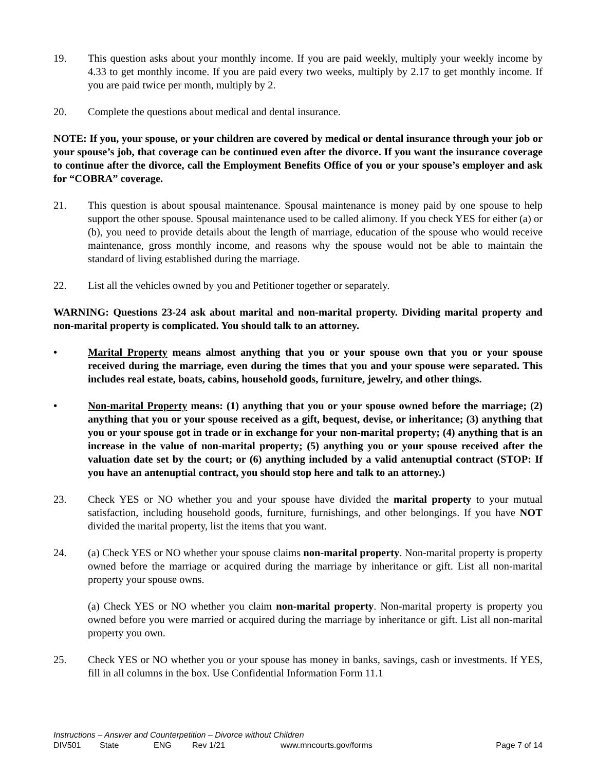19. This question asks about your monthly income. If you are paid weekly, multiply your weekly income by 4.33 to get monthly income. If you are paid every two weeks, multiply by 2.17 to get monthly income. If you are paid twice per month, multiply by 2.
20. Complete the questions about medical and dental insurance.
NOTE: If you, your spouse, or your children are covered by medical or dental insurance through your job or your spouse’s job, that coverage can be continued even after the divorce. If you want the insurance coverage to continue after the divorce, call the Employment Benefits Office of you or your spouse’s employer and ask for “COBRA” coverage.
21. This question is about spousal maintenance. Spousal maintenance is money paid by one spouse to help support the other spouse. Spousal maintenance used to be called alimony. If you check YES for either (a) or (b), you need to provide details about the length of marriage, education of the spouse who would receive maintenance, gross monthly income, and reasons why the spouse would not be able to maintain the standard of living established during the marriage.
22. List all the vehicles owned by you and Petitioner together or separately.
WARNING: Questions 23-24 ask about marital and non-marital property. Dividing marital property and non-marital property is complicated. You should talk to an attorney.
• Marital Property means almost anything that you or your spouse own that you or your spouse received during the marriage, even during the times that you and your spouse were separated. This includes real estate, boats, cabins, household goods, furniture, jewelry, and other things.
• Non-marital Property means: (1) anything that you or your spouse owned before the marriage; (2) anything that you or your spouse received as a gift, bequest, devise, or inheritance; (3) anything that you or your spouse got in trade or in exchange for your non-marital property; (4) anything that is an increase in the value of non-marital property; (5) anything you or your spouse received after the valuation date set by the court; or (6) anything included by a valid antenuptial contract (STOP: If you have an antenuptial contract, you should stop here and talk to an attorney.)
23. Check YES or NO whether you and your spouse have divided the marital property to your mutual satisfaction, including household goods, furniture, furnishings, and other belongings. If you have NOT divided the marital property, list the items that you want.
24. (a) Check YES or NO whether your spouse claims non-marital property. Non-marital property is property owned before the marriage or acquired during the marriage by inheritance or gift. List all non-marital property your spouse owns.
(a) Check YES or NO whether you claim non-marital property. Non-marital property is property you owned before you were married or acquired during the marriage by inheritance or gift. List all non-marital property you own.
25. Check YES or NO whether you or your spouse has money in banks, savings, cash or investments. If YES, fill in all columns in the box. Use Confidential Information Form 11.1
Instructions – Answer and Counterpetition – Divorce without Children
DIV501 State ENG Rev 1/21 www.mncourts.gov/forms Page 7 of 14